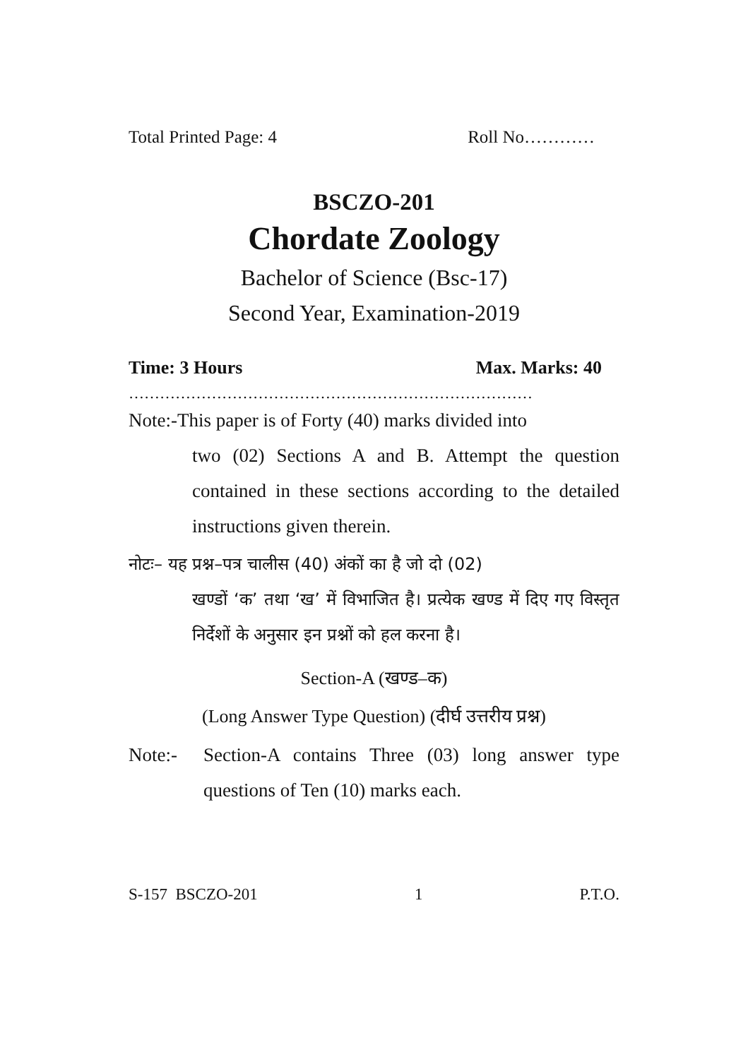Total Printed Page: 4 Roll No…………
BSCZO-201
Chordate Zoology
Bachelor of Science (Bsc-17)
Second Year, Examination-2019
Time: 3 Hours Max. Marks: 40
……………………………………………………………………
Note:-This paper is of Forty (40) marks divided into
two (02) Sections A and B. Attempt the question contained in these sections according to the detailed instructions given therein.
नोटः– यह प्रश्न–पत्र चालीस (40) अंकों का है जो दो (02)
खण्डों ‘क’ तथा ‘ख’ में विभाजित है। प्रत्येक खण्ड में दिए गए विस्तृत निर्देशों के अनुसार इन प्रश्नों को हल करना है।
Section-A (खण्ड–क)
(Long Answer Type Question) (दीर्घ उत्तरीय प्रश्न)
Note:- Section-A contains Three (03) long answer type questions of Ten (10) marks each.
S-157 BSCZO-201 1 P.T.O.